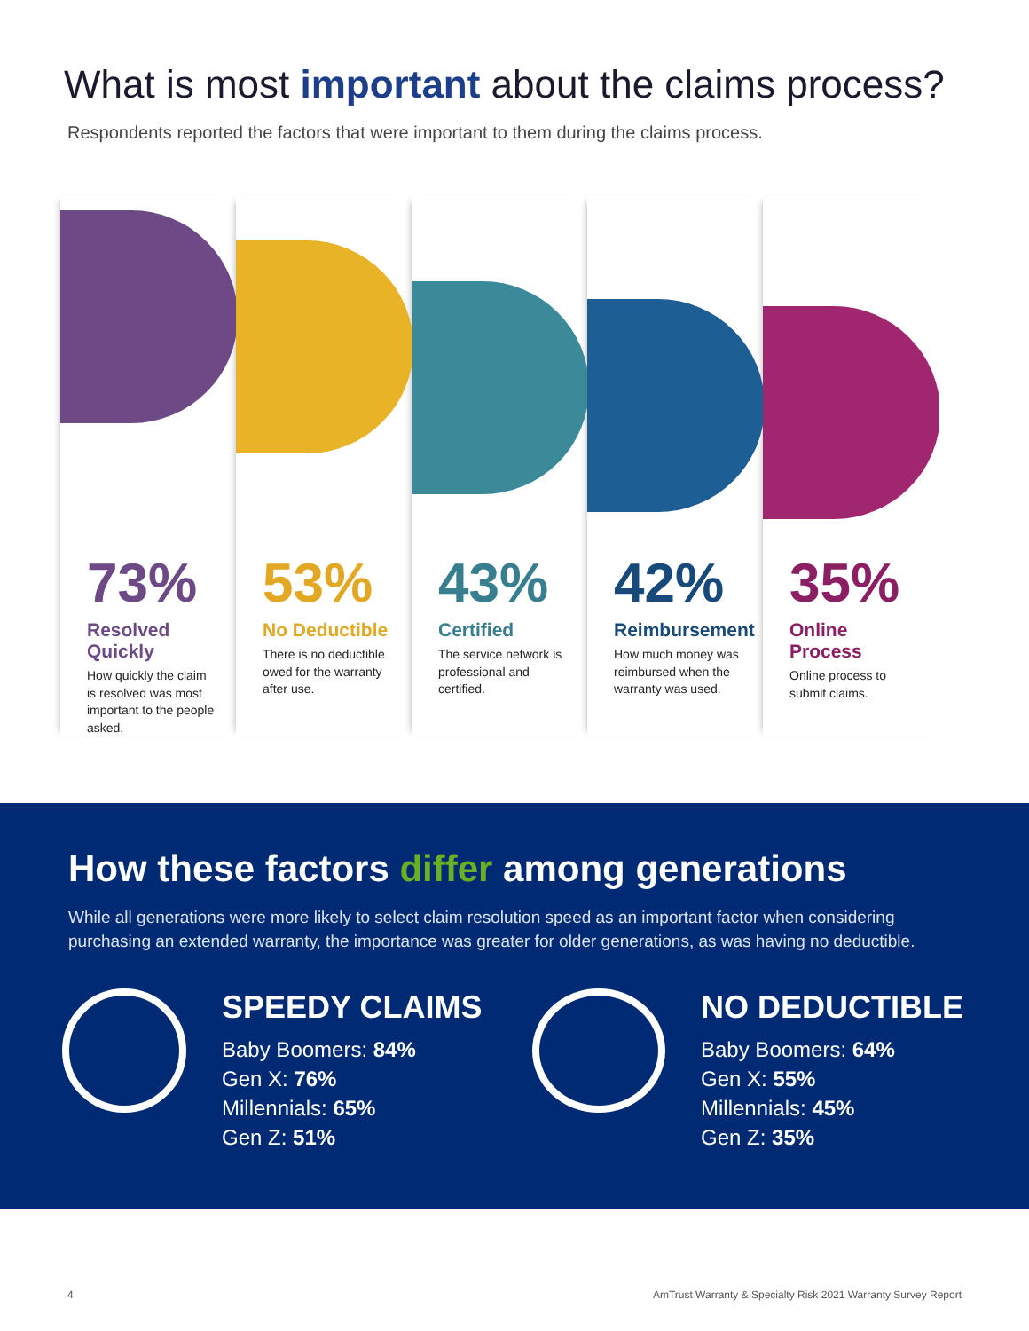What is most important about the claims process?
Respondents reported the factors that were important to them during the claims process.
73%
Resolved Quickly
How quickly the claim is resolved was most important to the people asked.
53%
No Deductible
There is no deductible owed for the warranty after use.
43%
Certified
The service network is professional and certified.
42%
Reimbursement
How much money was reimbursed when the warranty was used.
35%
Online Process
Online process to submit claims.
How these factors differ among generations
While all generations were more likely to select claim resolution speed as an important factor when considering purchasing an extended warranty, the importance was greater for older generations, as was having no deductible.
SPEEDY CLAIMS
Baby Boomers: 84%
Gen X: 76%
Millennials: 65%
Gen Z: 51%
NO DEDUCTIBLE
Baby Boomers: 64%
Gen X: 55%
Millennials: 45%
Gen Z: 35%
4 AmTrust Warranty & Specialty Risk 2021 Warranty Survey Report